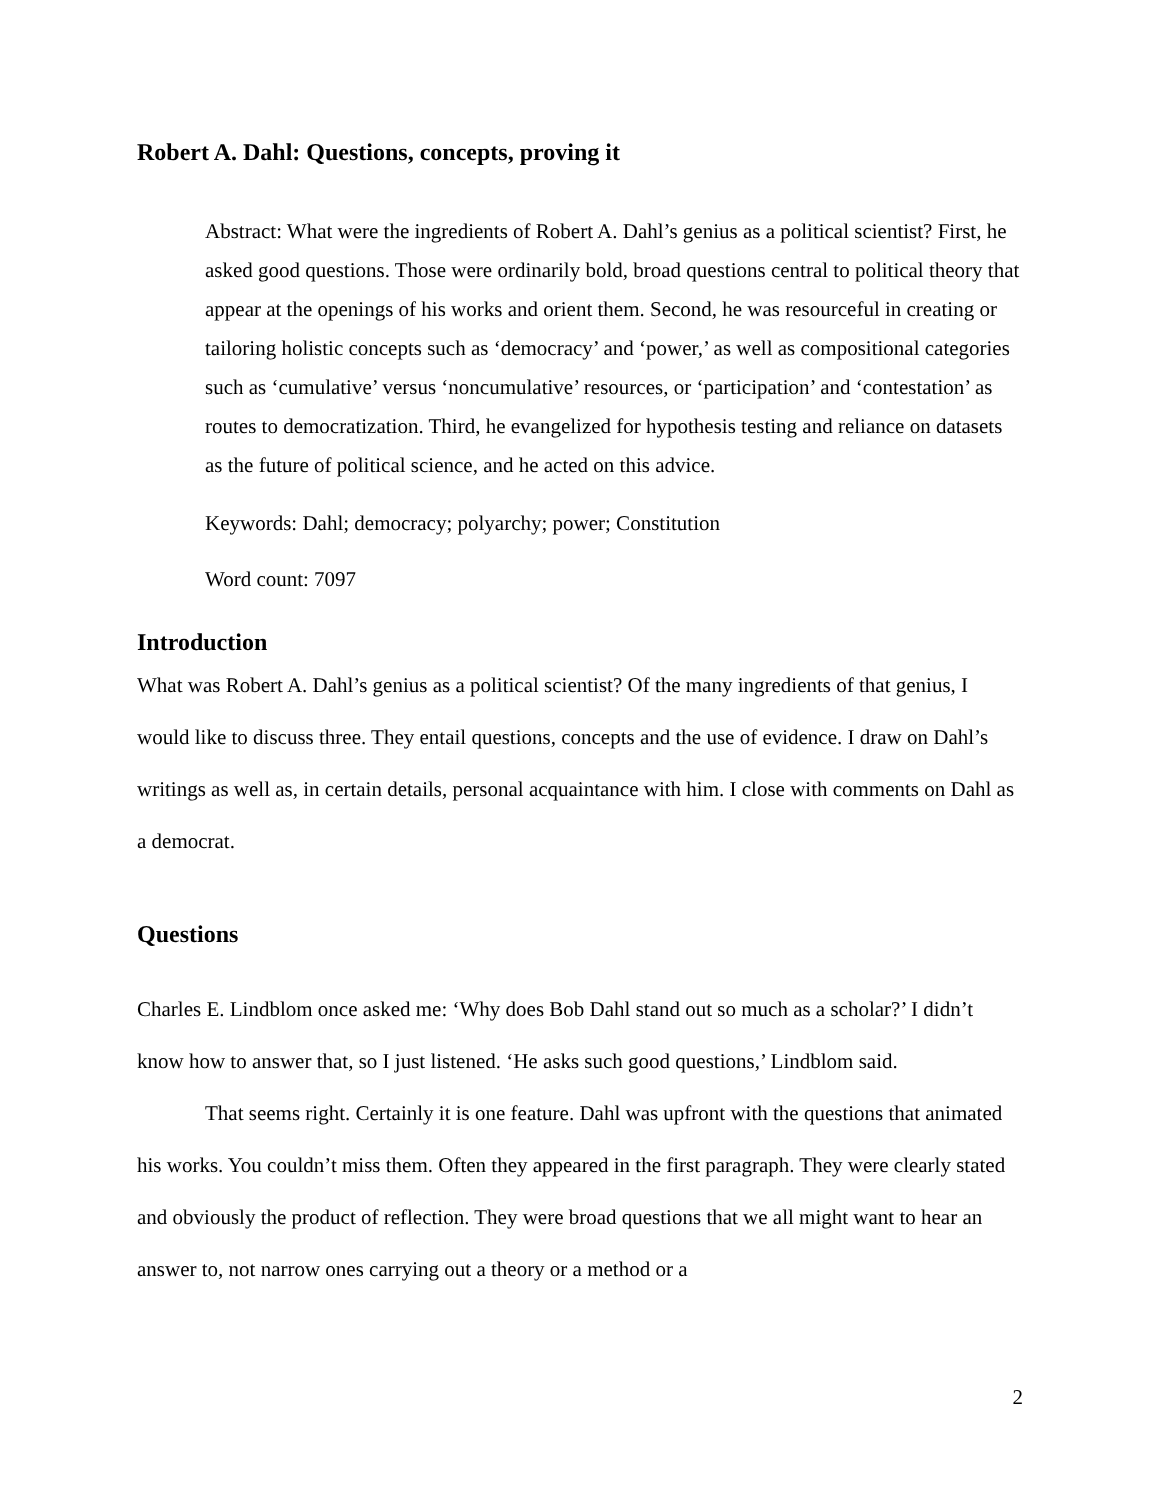Robert A. Dahl: Questions, concepts, proving it
Abstract: What were the ingredients of Robert A. Dahl’s genius as a political scientist? First, he asked good questions. Those were ordinarily bold, broad questions central to political theory that appear at the openings of his works and orient them. Second, he was resourceful in creating or tailoring holistic concepts such as ‘democracy’ and ‘power,’ as well as compositional categories such as ‘cumulative’ versus ‘noncumulative’ resources, or ‘participation’ and ‘contestation’ as routes to democratization. Third, he evangelized for hypothesis testing and reliance on datasets as the future of political science, and he acted on this advice.
Keywords: Dahl; democracy; polyarchy; power; Constitution
Word count: 7097
Introduction
What was Robert A. Dahl’s genius as a political scientist? Of the many ingredients of that genius, I would like to discuss three. They entail questions, concepts and the use of evidence. I draw on Dahl’s writings as well as, in certain details, personal acquaintance with him. I close with comments on Dahl as a democrat.
Questions
Charles E. Lindblom once asked me: ‘Why does Bob Dahl stand out so much as a scholar?’ I didn’t know how to answer that, so I just listened. ‘He asks such good questions,’ Lindblom said.
That seems right. Certainly it is one feature. Dahl was upfront with the questions that animated his works. You couldn’t miss them. Often they appeared in the first paragraph. They were clearly stated and obviously the product of reflection. They were broad questions that we all might want to hear an answer to, not narrow ones carrying out a theory or a method or a
2